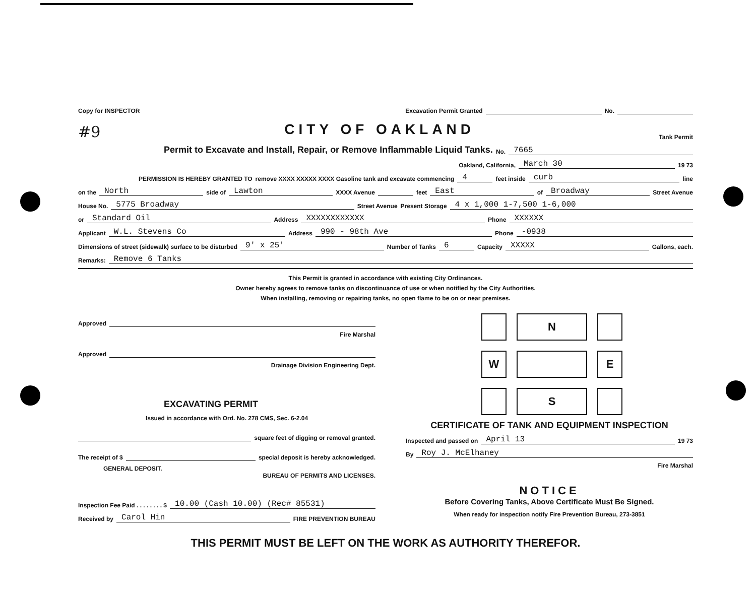Copy for INSPECTOR Excavation Permit Granted No.
#9
CITY OF OAKLAND
Tank Permit
Permit to Excavate and Install, Repair, or Remove Inflammable Liquid Tanks. No. 7665
Oakland, California, March 30 19 73
PERMISSION IS HEREBY GRANTED TO remove XXXX XXXXX XXXX Gasoline tank and excavate commencing 4 feet inside curb line
on the North side of Lawton XXXX Avenue feet East of Broadway Street Avenue
House No. 5775 Broadway Street Avenue Present Storage 4 x 1,000 1-7,500 1-6,000
or Standard Oil Address XXXXXXXXXXXX Phone XXXXXX
Applicant W.L. Stevens Co Address 990 - 98th Ave Phone -0938
Dimensions of street (sidewalk) surface to be disturbed 9' x 25' Number of Tanks 6 Capacity XXXXX Gallons, each.
Remarks: Remove 6 Tanks
This Permit is granted in accordance with existing City Ordinances.
Owner hereby agrees to remove tanks on discontinuance of use or when notified by the City Authorities.
When installing, removing or repairing tanks, no open flame to be on or near premises.
Approved
Fire Marshal
Approved
Drainage Division Engineering Dept.
EXCAVATING PERMIT
Issued in accordance with Ord. No. 278 CMS, Sec. 6-2.04
square feet of digging or removal granted.
The receipt of $ special deposit is hereby acknowledged.
GENERAL DEPOSIT.
BUREAU OF PERMITS AND LICENSES.
Inspection Fee Paid . . . . . . . . $ 10.00 (Cash 10.00) (Rec# 85531)
Received by Carol Hin FIRE PREVENTION BUREAU
N
W
E
S
CERTIFICATE OF TANK AND EQUIPMENT INSPECTION
Inspected and passed on April 13 19 73
By Roy J. McElhaney
Fire Marshal
NOTICE
Before Covering Tanks, Above Certificate Must Be Signed.
When ready for inspection notify Fire Prevention Bureau, 273-3851
THIS PERMIT MUST BE LEFT ON THE WORK AS AUTHORITY THEREFOR.